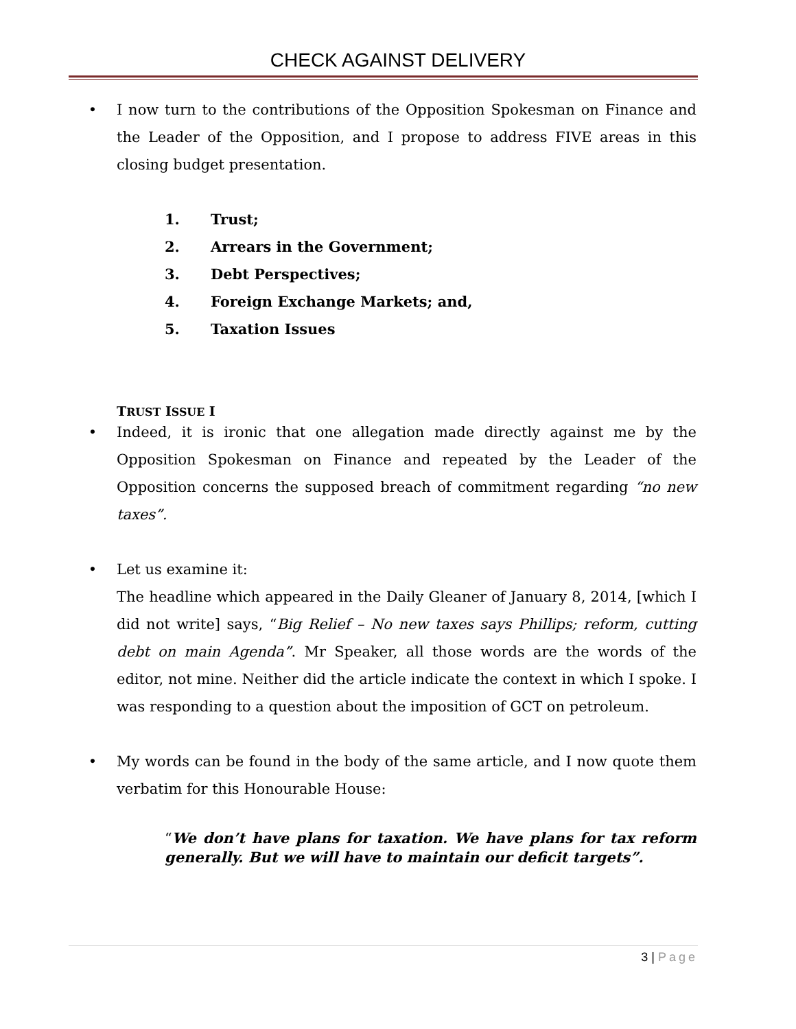CHECK AGAINST DELIVERY
• I now turn to the contributions of the Opposition Spokesman on Finance and the Leader of the Opposition, and I propose to address FIVE areas in this closing budget presentation.
1. Trust;
2. Arrears in the Government;
3. Debt Perspectives;
4. Foreign Exchange Markets; and,
5. Taxation Issues
TRUST ISSUE I
• Indeed, it is ironic that one allegation made directly against me by the Opposition Spokesman on Finance and repeated by the Leader of the Opposition concerns the supposed breach of commitment regarding “no new taxes”.
• Let us examine it:
The headline which appeared in the Daily Gleaner of January 8, 2014, [which I did not write] says, “Big Relief – No new taxes says Phillips; reform, cutting debt on main Agenda”. Mr Speaker, all those words are the words of the editor, not mine. Neither did the article indicate the context in which I spoke. I was responding to a question about the imposition of GCT on petroleum.
• My words can be found in the body of the same article, and I now quote them verbatim for this Honourable House:
“We don’t have plans for taxation. We have plans for tax reform generally. But we will have to maintain our deficit targets”.
3 | Page